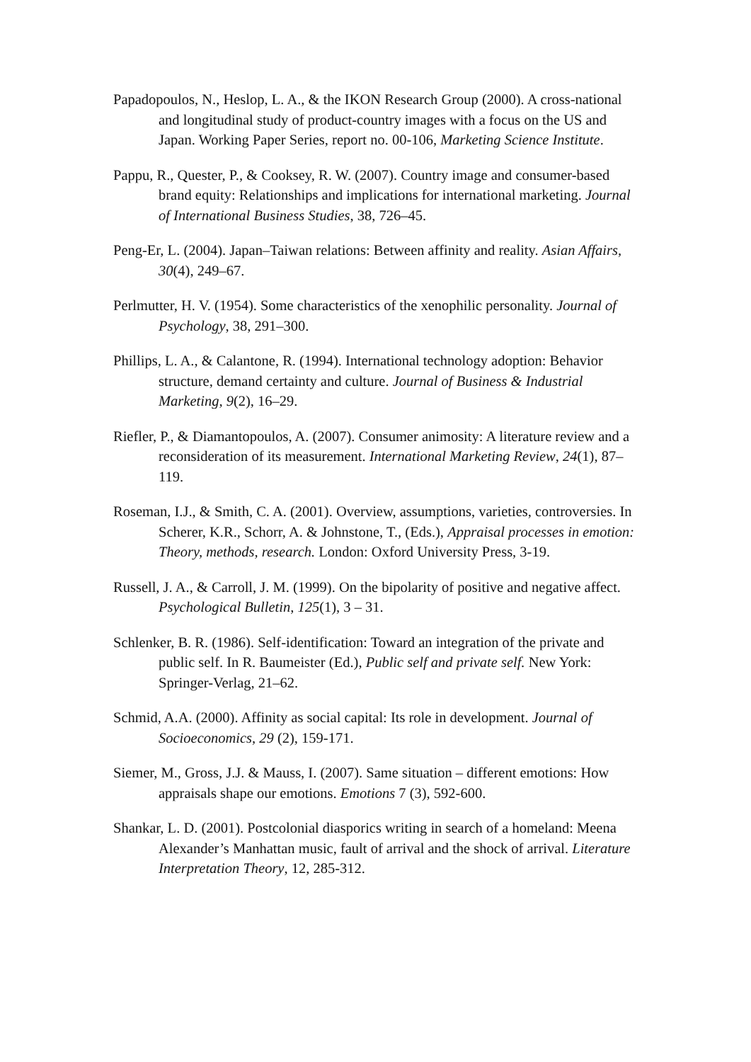Papadopoulos, N., Heslop, L. A., & the IKON Research Group (2000). A cross-national and longitudinal study of product-country images with a focus on the US and Japan. Working Paper Series, report no. 00-106, Marketing Science Institute.
Pappu, R., Quester, P., & Cooksey, R. W. (2007). Country image and consumer-based brand equity: Relationships and implications for international marketing. Journal of International Business Studies, 38, 726–45.
Peng-Er, L. (2004). Japan–Taiwan relations: Between affinity and reality. Asian Affairs, 30(4), 249–67.
Perlmutter, H. V. (1954). Some characteristics of the xenophilic personality. Journal of Psychology, 38, 291–300.
Phillips, L. A., & Calantone, R. (1994). International technology adoption: Behavior structure, demand certainty and culture. Journal of Business & Industrial Marketing, 9(2), 16–29.
Riefler, P., & Diamantopoulos, A. (2007). Consumer animosity: A literature review and a reconsideration of its measurement. International Marketing Review, 24(1), 87–119.
Roseman, I.J., & Smith, C. A. (2001). Overview, assumptions, varieties, controversies. In Scherer, K.R., Schorr, A. & Johnstone, T., (Eds.), Appraisal processes in emotion: Theory, methods, research. London: Oxford University Press, 3-19.
Russell, J. A., & Carroll, J. M. (1999). On the bipolarity of positive and negative affect. Psychological Bulletin, 125(1), 3 – 31.
Schlenker, B. R. (1986). Self-identification: Toward an integration of the private and public self. In R. Baumeister (Ed.), Public self and private self. New York: Springer-Verlag, 21–62.
Schmid, A.A. (2000). Affinity as social capital: Its role in development. Journal of Socioeconomics, 29 (2), 159-171.
Siemer, M., Gross, J.J. & Mauss, I. (2007). Same situation – different emotions: How appraisals shape our emotions. Emotions 7 (3), 592-600.
Shankar, L. D. (2001). Postcolonial diasporics writing in search of a homeland: Meena Alexander’s Manhattan music, fault of arrival and the shock of arrival. Literature Interpretation Theory, 12, 285-312.